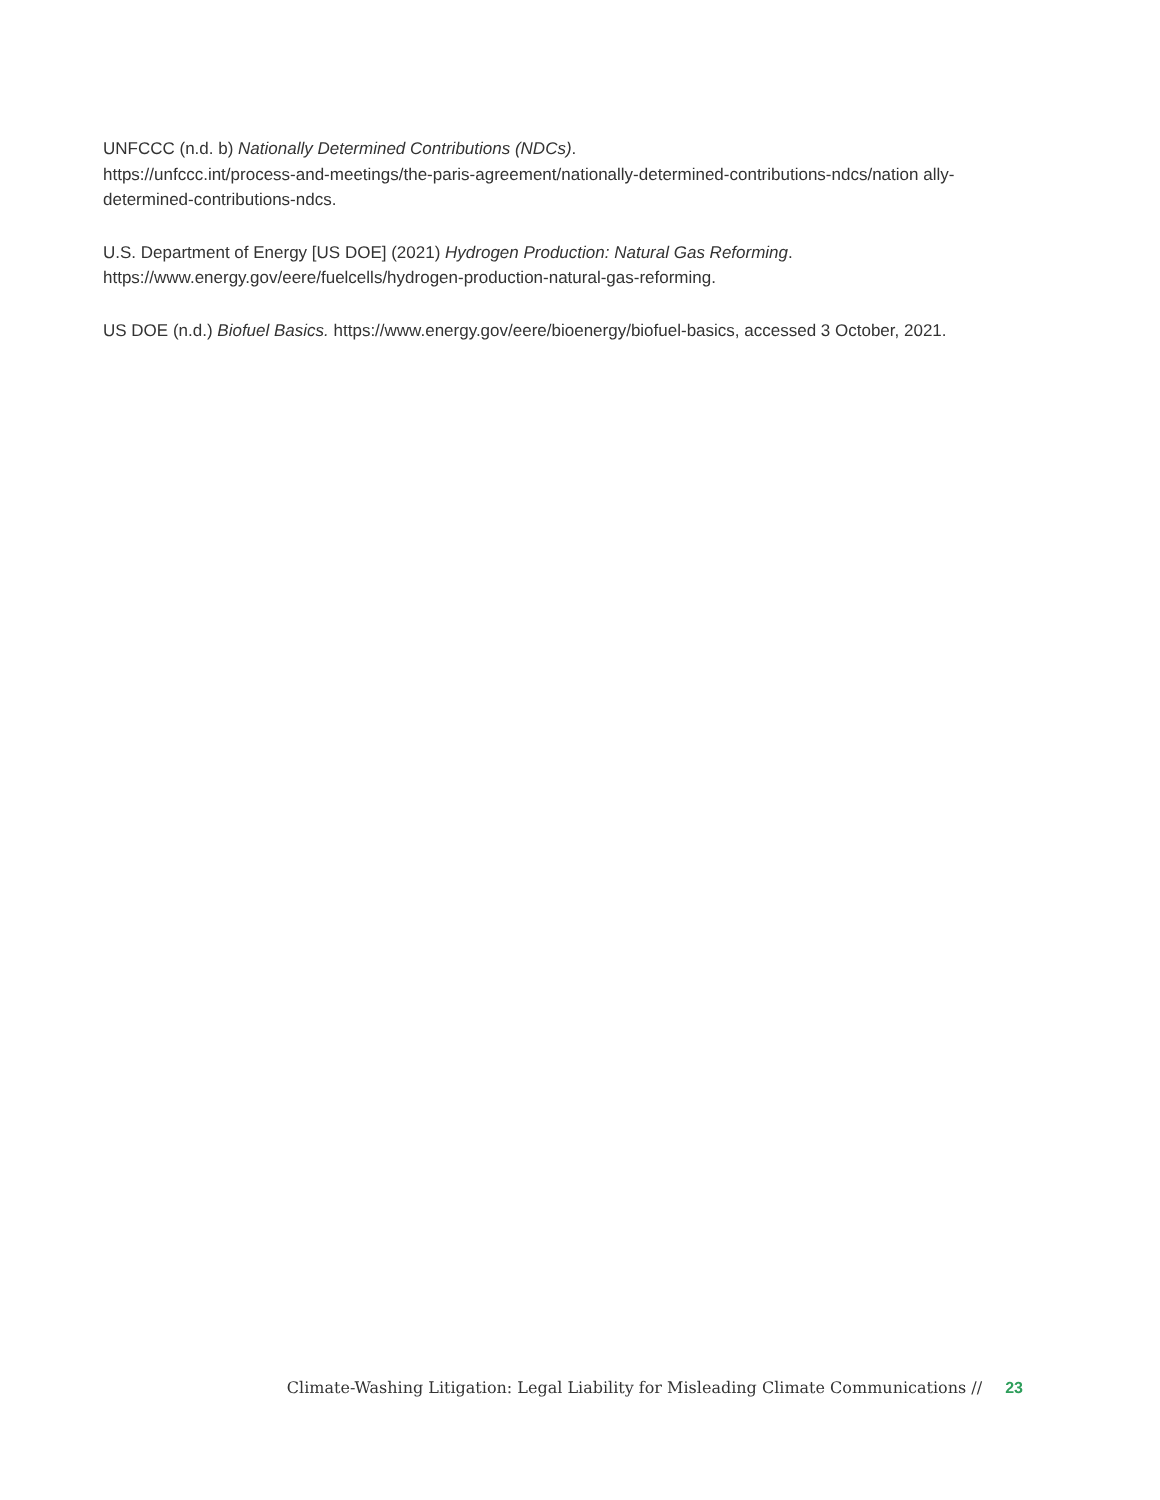UNFCCC (n.d. b) Nationally Determined Contributions (NDCs).
https://unfccc.int/process-and-meetings/the-paris-agreement/nationally-determined-contributions-ndcs/nation ally-determined-contributions-ndcs.
U.S. Department of Energy [US DOE] (2021) Hydrogen Production: Natural Gas Reforming.
https://www.energy.gov/eere/fuelcells/hydrogen-production-natural-gas-reforming.
US DOE (n.d.) Biofuel Basics. https://www.energy.gov/eere/bioenergy/biofuel-basics, accessed 3 October, 2021.
Climate-Washing Litigation: Legal Liability for Misleading Climate Communications // 23